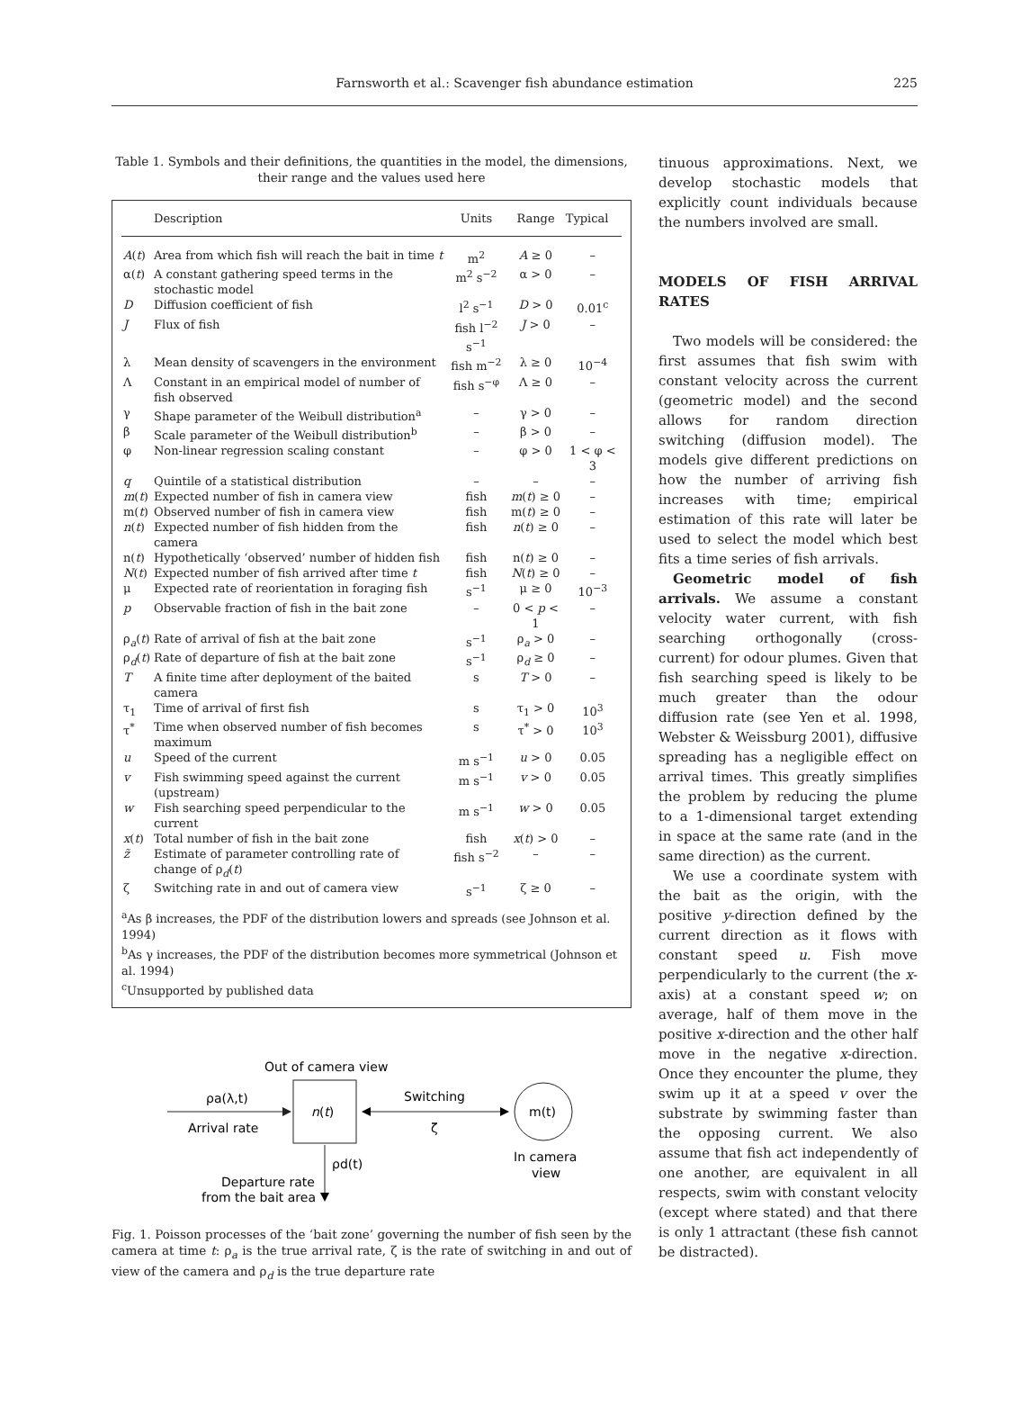Farnsworth et al.: Scavenger fish abundance estimation
225
Table 1. Symbols and their definitions, the quantities in the model, the dimensions, their range and the values used here
| | Description | Units | Range | Typical |
| --- | --- | --- | --- | --- |
| A ( t ) | Area from which fish will reach the bait in time t | m<sup>2</sup> | A ≥ 0 | – |
| α( t ) | A constant gathering speed terms in the stochastic model | m<sup>2</sup> s<sup>−2</sup> | α > 0 | – |
| D | Diffusion coefficient of fish | l<sup>2</sup> s<sup>−1</sup> | D > 0 | 0.01<sup>c</sup> |
| J | Flux of fish | fish l<sup>−2</sup> s<sup>−1</sup> | J > 0 | – |
| λ | Mean density of scavengers in the environment | fish m<sup>−2</sup> | λ ≥ 0 | 10<sup>−4</sup> |
| Λ | Constant in an empirical model of number of fish observed | fish s<sup>−φ</sup> | Λ ≥ 0 | – |
| γ | Shape parameter of the Weibull distribution<sup>a</sup> | – | γ > 0 | – |
| β | Scale parameter of the Weibull distribution<sup>b</sup> | – | β > 0 | – |
| φ | Non-linear regression scaling constant | – | φ > 0 | 1 < φ < 3 |
| q | Quintile of a statistical distribution | – | – | – |
| m ( t ) | Expected number of fish in camera view | fish | m ( t ) ≥ 0 | – |
| m( t ) | Observed number of fish in camera view | fish | m( t ) ≥ 0 | – |
| n ( t ) | Expected number of fish hidden from the camera | fish | n ( t ) ≥ 0 | – |
| n( t ) | Hypothetically ‘observed’ number of hidden fish | fish | n( t ) ≥ 0 | – |
| N ( t ) | Expected number of fish arrived after time t | fish | N ( t ) ≥ 0 | – |
| μ | Expected rate of reorientation in foraging fish | s<sup>−1</sup> | μ ≥ 0 | 10<sup>−3</sup> |
| p | Observable fraction of fish in the bait zone | – | 0 < p < 1 | – |
| ρ<sub>a</sub>( t ) | Rate of arrival of fish at the bait zone | s<sup>−1</sup> | ρ<sub>a</sub> > 0 | – |
| ρ<sub>d</sub>( t ) | Rate of departure of fish at the bait zone | s<sup>−1</sup> | ρ<sub>d</sub> ≥ 0 | – |
| T | A finite time after deployment of the baited camera | s | T > 0 | – |
| τ<sub>1</sub> | Time of arrival of first fish | s | τ<sub>1</sub> > 0 | 10<sup>3</sup> |
| τ<sup>*</sup> | Time when observed number of fish becomes maximum | s | τ<sup>*</sup> > 0 | 10<sup>3</sup> |
| u | Speed of the current | m s<sup>−1</sup> | u > 0 | 0.05 |
| v | Fish swimming speed against the current (upstream) | m s<sup>−1</sup> | v > 0 | 0.05 |
| w | Fish searching speed perpendicular to the current | m s<sup>−1</sup> | w > 0 | 0.05 |
| x ( t ) | Total number of fish in the bait zone | fish | x ( t ) > 0 | – |
| z̃ | Estimate of parameter controlling rate of change of ρ<sub>d</sub>( t ) | fish s<sup>−2</sup> | – | – |
| ζ | Switching rate in and out of camera view | s<sup>−1</sup> | ζ ≥ 0 | – |
<sup>a</sup> As β increases, the PDF of the distribution lowers and spreads (see Johnson et al. 1994)
<sup>b</sup> As γ increases, the PDF of the distribution becomes more symmetrical (Johnson et al. 1994)
<sup>c</sup> Unsupported by published data
Out of camera view
n(t)
ρa(λ,t)
Arrival rate
Switching
ζ
m(t)
In camera
view
ρd(t)
Departure rate
from the bait area
Fig. 1. Poisson processes of the ‘bait zone’ governing the number of fish seen by the camera at time t: ρ<sub>a</sub> is the true arrival rate, ζ is the rate of switching in and out of view of the camera and ρ<sub>d</sub> is the true departure rate
tinuous approximations. Next, we develop stochastic models that explicitly count individuals because the numbers involved are small.
MODELS OF FISH ARRIVAL RATES
Two models will be considered: the first assumes that fish swim with constant velocity across the current (geometric model) and the second allows for random direction switching (diffusion model). The models give different predictions on how the number of arriving fish increases with time; empirical estimation of this rate will later be used to select the model which best fits a time series of fish arrivals.
Geometric model of fish arrivals. We assume a constant velocity water current, with fish searching orthogonally (cross-current) for odour plumes. Given that fish searching speed is likely to be much greater than the odour diffusion rate (see Yen et al. 1998, Webster & Weissburg 2001), diffusive spreading has a negligible effect on arrival times. This greatly simplifies the problem by reducing the plume to a 1-dimensional target extending in space at the same rate (and in the same direction) as the current.
We use a coordinate system with the bait as the origin, with the positive y-direction defined by the current direction as it flows with constant speed u. Fish move perpendicularly to the current (the x-axis) at a constant speed w; on average, half of them move in the positive x-direction and the other half move in the negative x-direction. Once they encounter the plume, they swim up it at a speed v over the substrate by swimming faster than the opposing current. We also assume that fish act independently of one another, are equivalent in all respects, swim with constant velocity (except where stated) and that there is only 1 attractant (these fish cannot be distracted).